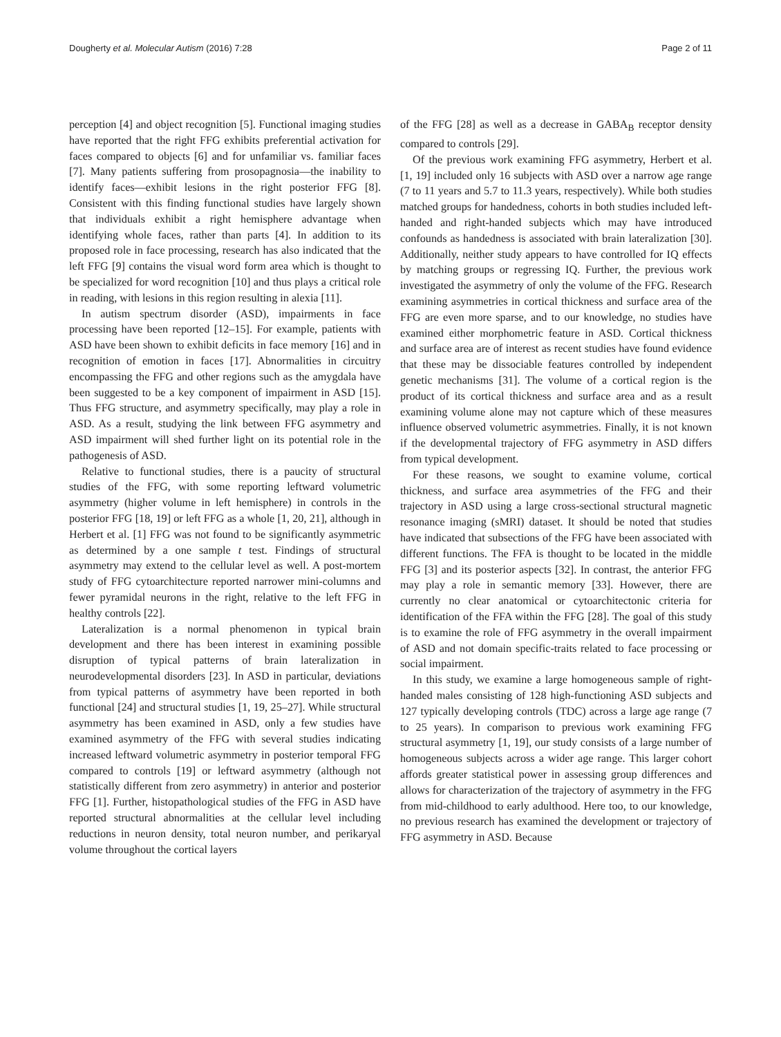Dougherty et al. Molecular Autism (2016) 7:28 Page 2 of 11
perception [4] and object recognition [5]. Functional imaging studies have reported that the right FFG exhibits preferential activation for faces compared to objects [6] and for unfamiliar vs. familiar faces [7]. Many patients suffering from prosopagnosia—the inability to identify faces—exhibit lesions in the right posterior FFG [8]. Consistent with this finding functional studies have largely shown that individuals exhibit a right hemisphere advantage when identifying whole faces, rather than parts [4]. In addition to its proposed role in face processing, research has also indicated that the left FFG [9] contains the visual word form area which is thought to be specialized for word recognition [10] and thus plays a critical role in reading, with lesions in this region resulting in alexia [11].
In autism spectrum disorder (ASD), impairments in face processing have been reported [12–15]. For example, patients with ASD have been shown to exhibit deficits in face memory [16] and in recognition of emotion in faces [17]. Abnormalities in circuitry encompassing the FFG and other regions such as the amygdala have been suggested to be a key component of impairment in ASD [15]. Thus FFG structure, and asymmetry specifically, may play a role in ASD. As a result, studying the link between FFG asymmetry and ASD impairment will shed further light on its potential role in the pathogenesis of ASD.
Relative to functional studies, there is a paucity of structural studies of the FFG, with some reporting leftward volumetric asymmetry (higher volume in left hemisphere) in controls in the posterior FFG [18, 19] or left FFG as a whole [1, 20, 21], although in Herbert et al. [1] FFG was not found to be significantly asymmetric as determined by a one sample t test. Findings of structural asymmetry may extend to the cellular level as well. A post-mortem study of FFG cytoarchitecture reported narrower mini-columns and fewer pyramidal neurons in the right, relative to the left FFG in healthy controls [22].
Lateralization is a normal phenomenon in typical brain development and there has been interest in examining possible disruption of typical patterns of brain lateralization in neurodevelopmental disorders [23]. In ASD in particular, deviations from typical patterns of asymmetry have been reported in both functional [24] and structural studies [1, 19, 25–27]. While structural asymmetry has been examined in ASD, only a few studies have examined asymmetry of the FFG with several studies indicating increased leftward volumetric asymmetry in posterior temporal FFG compared to controls [19] or leftward asymmetry (although not statistically different from zero asymmetry) in anterior and posterior FFG [1]. Further, histopathological studies of the FFG in ASD have reported structural abnormalities at the cellular level including reductions in neuron density, total neuron number, and perikaryal volume throughout the cortical layers
of the FFG [28] as well as a decrease in GABA<sub>B</sub> receptor density compared to controls [29].
Of the previous work examining FFG asymmetry, Herbert et al. [1, 19] included only 16 subjects with ASD over a narrow age range (7 to 11 years and 5.7 to 11.3 years, respectively). While both studies matched groups for handedness, cohorts in both studies included left-handed and right-handed subjects which may have introduced confounds as handedness is associated with brain lateralization [30]. Additionally, neither study appears to have controlled for IQ effects by matching groups or regressing IQ. Further, the previous work investigated the asymmetry of only the volume of the FFG. Research examining asymmetries in cortical thickness and surface area of the FFG are even more sparse, and to our knowledge, no studies have examined either morphometric feature in ASD. Cortical thickness and surface area are of interest as recent studies have found evidence that these may be dissociable features controlled by independent genetic mechanisms [31]. The volume of a cortical region is the product of its cortical thickness and surface area and as a result examining volume alone may not capture which of these measures influence observed volumetric asymmetries. Finally, it is not known if the developmental trajectory of FFG asymmetry in ASD differs from typical development.
For these reasons, we sought to examine volume, cortical thickness, and surface area asymmetries of the FFG and their trajectory in ASD using a large cross-sectional structural magnetic resonance imaging (sMRI) dataset. It should be noted that studies have indicated that subsections of the FFG have been associated with different functions. The FFA is thought to be located in the middle FFG [3] and its posterior aspects [32]. In contrast, the anterior FFG may play a role in semantic memory [33]. However, there are currently no clear anatomical or cytoarchitectonic criteria for identification of the FFA within the FFG [28]. The goal of this study is to examine the role of FFG asymmetry in the overall impairment of ASD and not domain specific-traits related to face processing or social impairment.
In this study, we examine a large homogeneous sample of right-handed males consisting of 128 high-functioning ASD subjects and 127 typically developing controls (TDC) across a large age range (7 to 25 years). In comparison to previous work examining FFG structural asymmetry [1, 19], our study consists of a large number of homogeneous subjects across a wider age range. This larger cohort affords greater statistical power in assessing group differences and allows for characterization of the trajectory of asymmetry in the FFG from mid-childhood to early adulthood. Here too, to our knowledge, no previous research has examined the development or trajectory of FFG asymmetry in ASD. Because